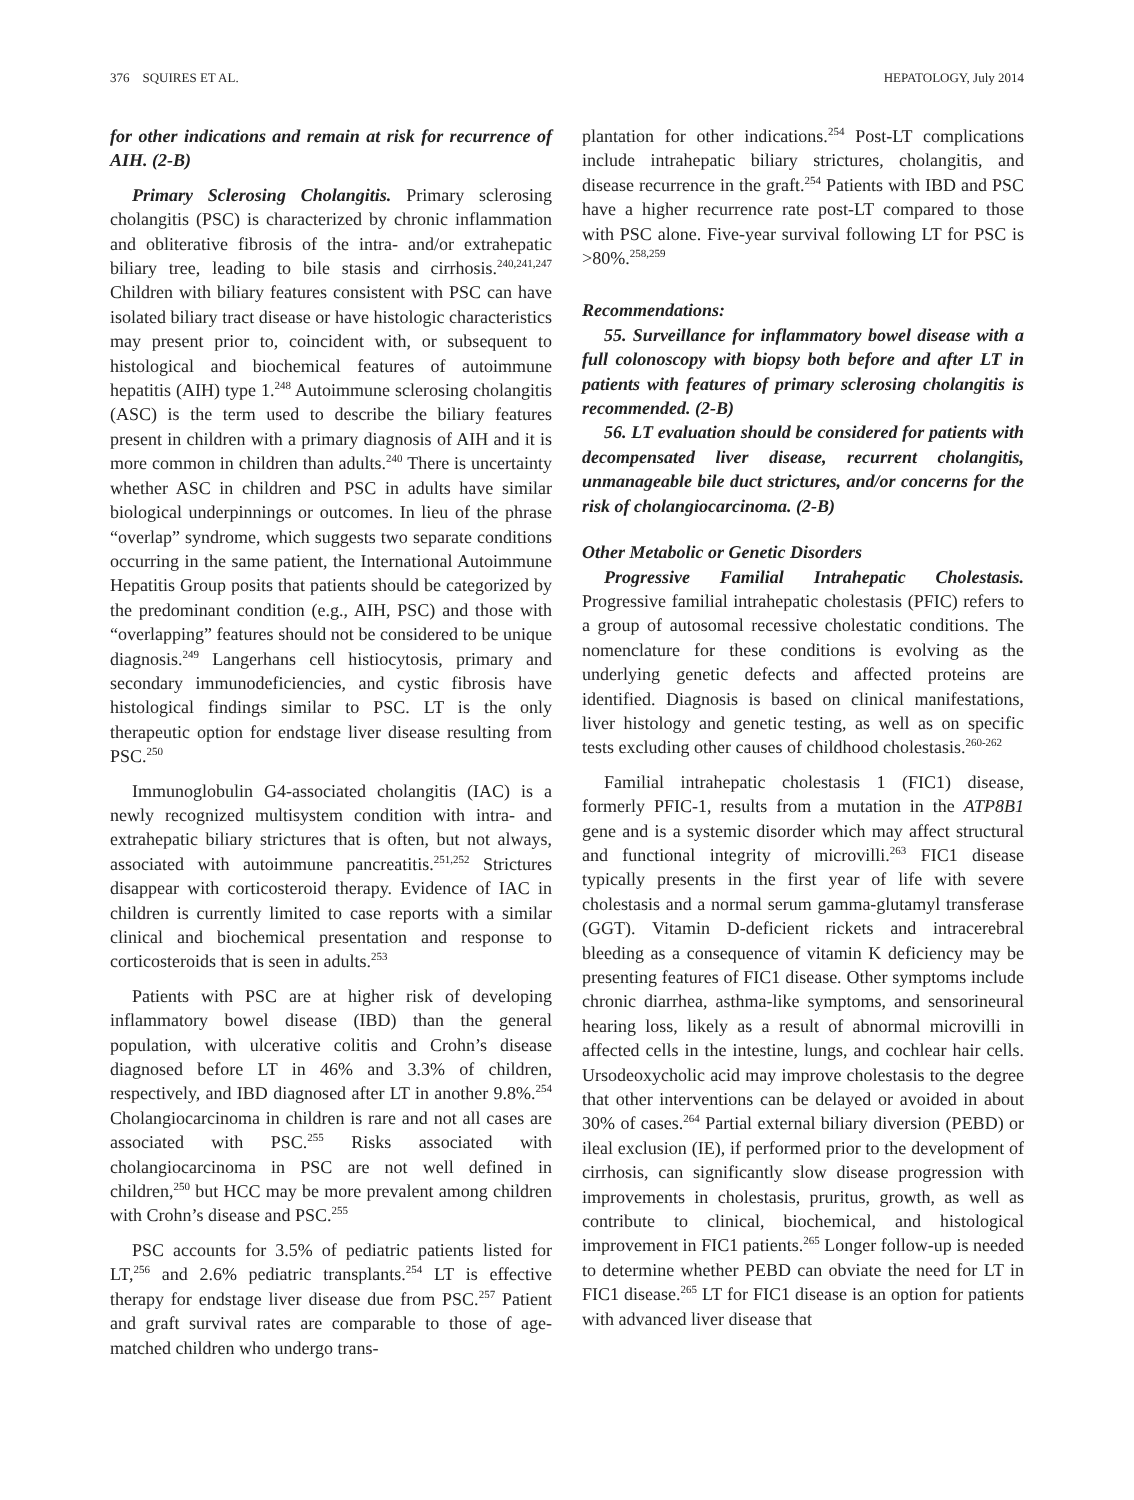376 SQUIRES ET AL. HEPATOLOGY, July 2014
for other indications and remain at risk for recurrence of AIH. (2-B)
Primary Sclerosing Cholangitis. Primary sclerosing cholangitis (PSC) is characterized by chronic inflammation and obliterative fibrosis of the intra- and/or extrahepatic biliary tree, leading to bile stasis and cirrhosis.<sup>240,241,247</sup> Children with biliary features consistent with PSC can have isolated biliary tract disease or have histologic characteristics may present prior to, coincident with, or subsequent to histological and biochemical features of autoimmune hepatitis (AIH) type 1.<sup>248</sup> Autoimmune sclerosing cholangitis (ASC) is the term used to describe the biliary features present in children with a primary diagnosis of AIH and it is more common in children than adults.<sup>240</sup> There is uncertainty whether ASC in children and PSC in adults have similar biological underpinnings or outcomes. In lieu of the phrase “overlap” syndrome, which suggests two separate conditions occurring in the same patient, the International Autoimmune Hepatitis Group posits that patients should be categorized by the predominant condition (e.g., AIH, PSC) and those with “overlapping” features should not be considered to be unique diagnosis.<sup>249</sup> Langerhans cell histiocytosis, primary and secondary immunodeficiencies, and cystic fibrosis have histological findings similar to PSC. LT is the only therapeutic option for endstage liver disease resulting from PSC.<sup>250</sup>
Immunoglobulin G4-associated cholangitis (IAC) is a newly recognized multisystem condition with intra- and extrahepatic biliary strictures that is often, but not always, associated with autoimmune pancreatitis.<sup>251,252</sup> Strictures disappear with corticosteroid therapy. Evidence of IAC in children is currently limited to case reports with a similar clinical and biochemical presentation and response to corticosteroids that is seen in adults.<sup>253</sup>
Patients with PSC are at higher risk of developing inflammatory bowel disease (IBD) than the general population, with ulcerative colitis and Crohn’s disease diagnosed before LT in 46% and 3.3% of children, respectively, and IBD diagnosed after LT in another 9.8%.<sup>254</sup> Cholangiocarcinoma in children is rare and not all cases are associated with PSC.<sup>255</sup> Risks associated with cholangiocarcinoma in PSC are not well defined in children,<sup>250</sup> but HCC may be more prevalent among children with Crohn’s disease and PSC.<sup>255</sup>
PSC accounts for 3.5% of pediatric patients listed for LT,<sup>256</sup> and 2.6% pediatric transplants.<sup>254</sup> LT is effective therapy for endstage liver disease due from PSC.<sup>257</sup> Patient and graft survival rates are comparable to those of age-matched children who undergo trans-
plantation for other indications.<sup>254</sup> Post-LT complications include intrahepatic biliary strictures, cholangitis, and disease recurrence in the graft.<sup>254</sup> Patients with IBD and PSC have a higher recurrence rate post-LT compared to those with PSC alone. Five-year survival following LT for PSC is >80%.<sup>258,259</sup>
Recommendations:
55. Surveillance for inflammatory bowel disease with a full colonoscopy with biopsy both before and after LT in patients with features of primary sclerosing cholangitis is recommended. (2-B)
56. LT evaluation should be considered for patients with decompensated liver disease, recurrent cholangitis, unmanageable bile duct strictures, and/or concerns for the risk of cholangiocarcinoma. (2-B)
Other Metabolic or Genetic Disorders
Progressive Familial Intrahepatic Cholestasis. Progressive familial intrahepatic cholestasis (PFIC) refers to a group of autosomal recessive cholestatic conditions. The nomenclature for these conditions is evolving as the underlying genetic defects and affected proteins are identified. Diagnosis is based on clinical manifestations, liver histology and genetic testing, as well as on specific tests excluding other causes of childhood cholestasis.<sup>260-262</sup>
Familial intrahepatic cholestasis 1 (FIC1) disease, formerly PFIC-1, results from a mutation in the ATP8B1 gene and is a systemic disorder which may affect structural and functional integrity of microvilli.<sup>263</sup> FIC1 disease typically presents in the first year of life with severe cholestasis and a normal serum gamma-glutamyl transferase (GGT). Vitamin D-deficient rickets and intracerebral bleeding as a consequence of vitamin K deficiency may be presenting features of FIC1 disease. Other symptoms include chronic diarrhea, asthma-like symptoms, and sensorineural hearing loss, likely as a result of abnormal microvilli in affected cells in the intestine, lungs, and cochlear hair cells. Ursodeoxycholic acid may improve cholestasis to the degree that other interventions can be delayed or avoided in about 30% of cases.<sup>264</sup> Partial external biliary diversion (PEBD) or ileal exclusion (IE), if performed prior to the development of cirrhosis, can significantly slow disease progression with improvements in cholestasis, pruritus, growth, as well as contribute to clinical, biochemical, and histological improvement in FIC1 patients.<sup>265</sup> Longer follow-up is needed to determine whether PEBD can obviate the need for LT in FIC1 disease.<sup>265</sup> LT for FIC1 disease is an option for patients with advanced liver disease that